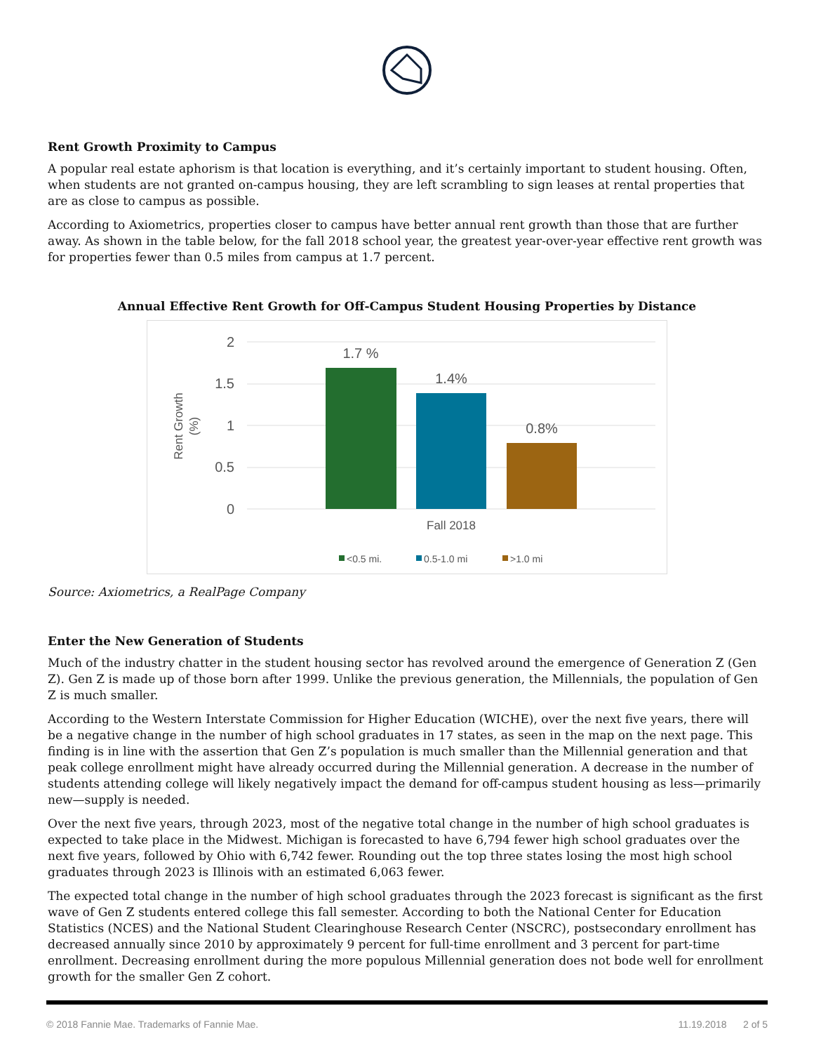Rent Growth Proximity to Campus
A popular real estate aphorism is that location is everything, and it’s certainly important to student housing. Often, when students are not granted on-campus housing, they are left scrambling to sign leases at rental properties that are as close to campus as possible.
According to Axiometrics, properties closer to campus have better annual rent growth than those that are further away. As shown in the table below, for the fall 2018 school year, the greatest year-over-year effective rent growth was for properties fewer than 0.5 miles from campus at 1.7 percent.
Annual Effective Rent Growth for Off-Campus Student Housing Properties by Distance
2
1.5
1
0.5
0
Rent Growth
(%)
1.7 %
1.4%
0.8%
Fall 2018
<0.5 mi.
0.5-1.0 mi
>1.0 mi
Source: Axiometrics, a RealPage Company
Enter the New Generation of Students
Much of the industry chatter in the student housing sector has revolved around the emergence of Generation Z (Gen Z). Gen Z is made up of those born after 1999. Unlike the previous generation, the Millennials, the population of Gen Z is much smaller.
According to the Western Interstate Commission for Higher Education (WICHE), over the next five years, there will be a negative change in the number of high school graduates in 17 states, as seen in the map on the next page. This finding is in line with the assertion that Gen Z’s population is much smaller than the Millennial generation and that peak college enrollment might have already occurred during the Millennial generation. A decrease in the number of students attending college will likely negatively impact the demand for off-campus student housing as less—primarily new—supply is needed.
Over the next five years, through 2023, most of the negative total change in the number of high school graduates is expected to take place in the Midwest. Michigan is forecasted to have 6,794 fewer high school graduates over the next five years, followed by Ohio with 6,742 fewer. Rounding out the top three states losing the most high school graduates through 2023 is Illinois with an estimated 6,063 fewer.
The expected total change in the number of high school graduates through the 2023 forecast is significant as the first wave of Gen Z students entered college this fall semester. According to both the National Center for Education Statistics (NCES) and the National Student Clearinghouse Research Center (NSCRC), postsecondary enrollment has decreased annually since 2010 by approximately 9 percent for full-time enrollment and 3 percent for part-time enrollment. Decreasing enrollment during the more populous Millennial generation does not bode well for enrollment growth for the smaller Gen Z cohort.
© 2018 Fannie Mae. Trademarks of Fannie Mae. 11.19.2018 2 of 5